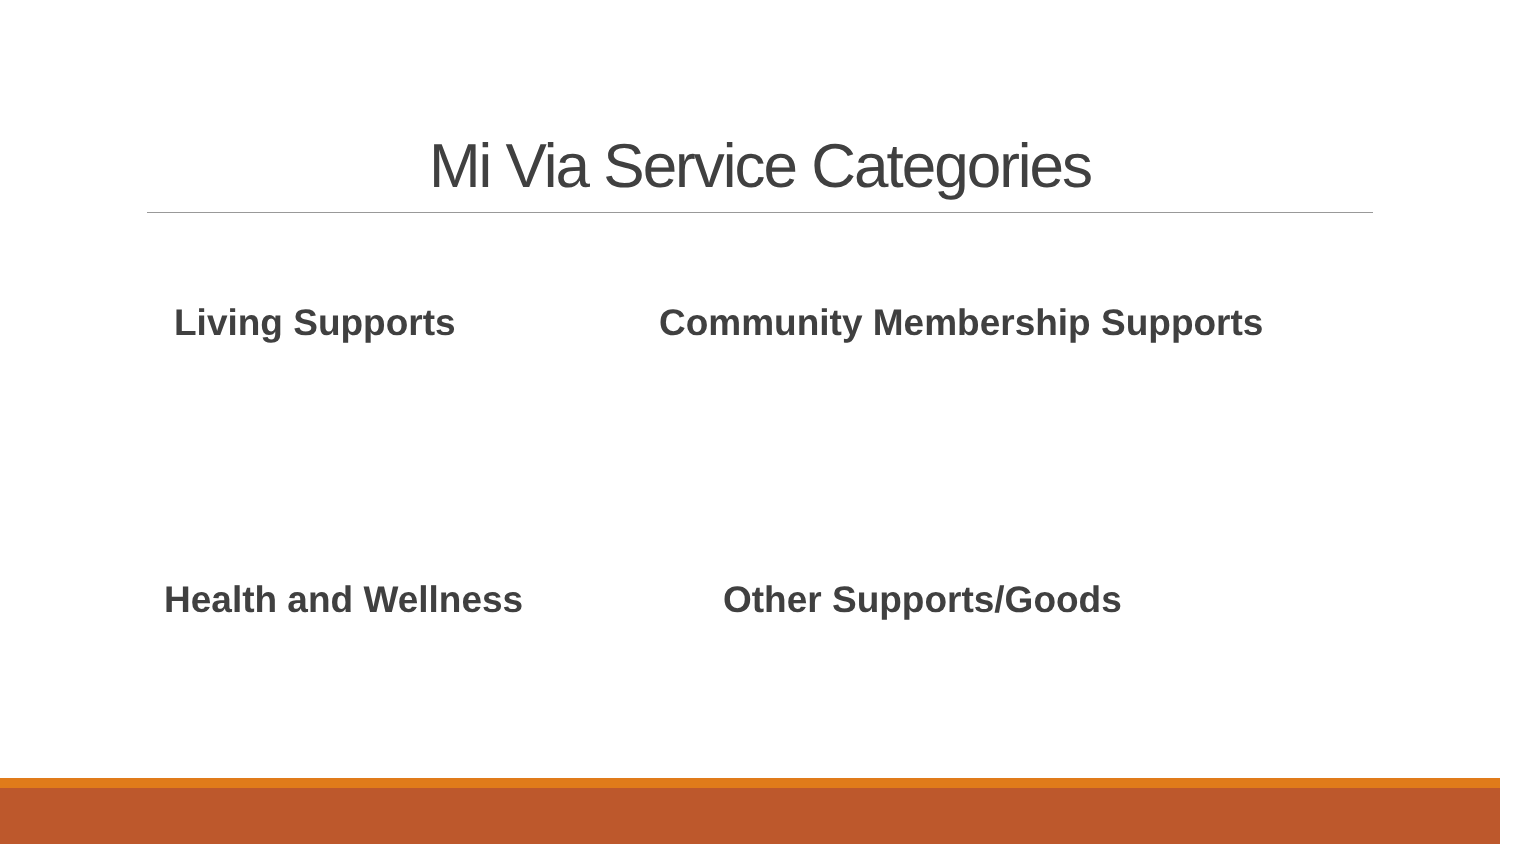Mi Via Service Categories
Living Supports Community Membership Supports
Health and Wellness Other Supports/Goods